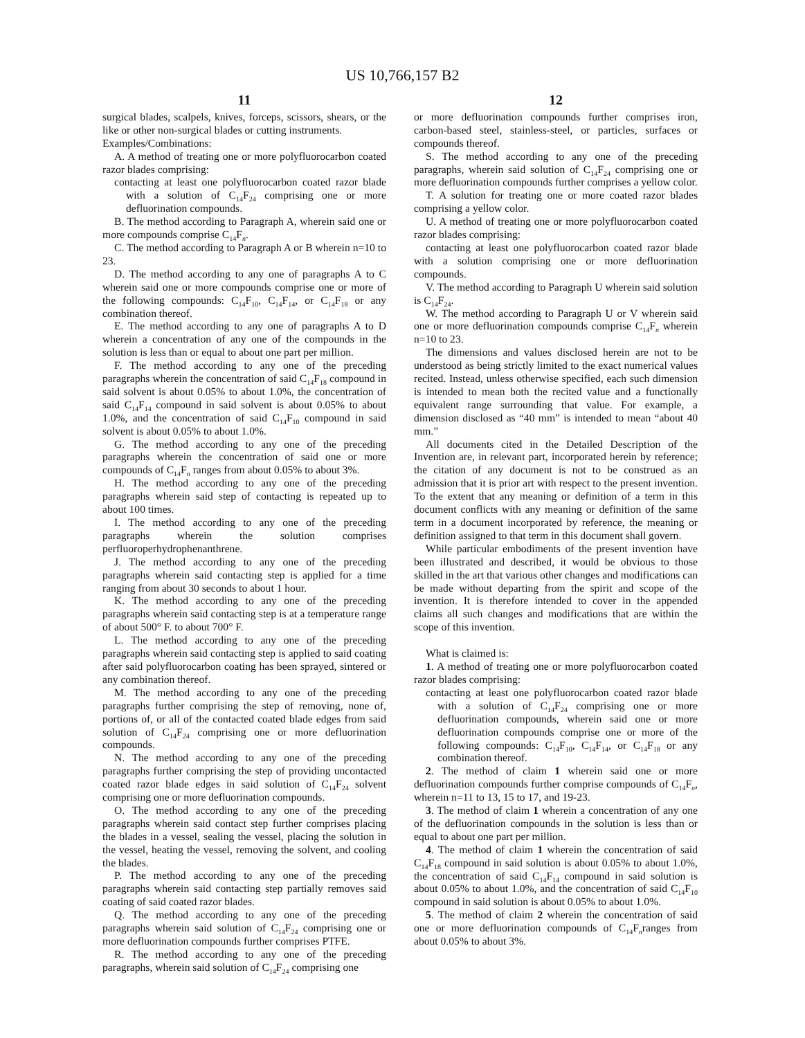US 10,766,157 B2
11
surgical blades, scalpels, knives, forceps, scissors, shears, or the like or other non-surgical blades or cutting instruments.
Examples/Combinations:
A. A method of treating one or more polyfluorocarbon coated razor blades comprising:
contacting at least one polyfluorocarbon coated razor blade with a solution of C<sub>14</sub>F<sub>24</sub> comprising one or more defluorination compounds.
B. The method according to Paragraph A, wherein said one or more compounds comprise C<sub>14</sub>F<sub>n</sub>.
C. The method according to Paragraph A or B wherein n=10 to 23.
D. The method according to any one of paragraphs A to C wherein said one or more compounds comprise one or more of the following compounds: C<sub>14</sub>F<sub>10</sub>, C<sub>14</sub>F<sub>14</sub>, or C<sub>14</sub>F<sub>18</sub> or any combination thereof.
E. The method according to any one of paragraphs A to D wherein a concentration of any one of the compounds in the solution is less than or equal to about one part per million.
F. The method according to any one of the preceding paragraphs wherein the concentration of said C<sub>14</sub>F<sub>18</sub> compound in said solvent is about 0.05% to about 1.0%, the concentration of said C<sub>14</sub>F<sub>14</sub> compound in said solvent is about 0.05% to about 1.0%, and the concentration of said C<sub>14</sub>F<sub>10</sub> compound in said solvent is about 0.05% to about 1.0%.
G. The method according to any one of the preceding paragraphs wherein the concentration of said one or more compounds of C<sub>14</sub>F<sub>n</sub> ranges from about 0.05% to about 3%.
H. The method according to any one of the preceding paragraphs wherein said step of contacting is repeated up to about 100 times.
I. The method according to any one of the preceding paragraphs wherein the solution comprises perfluoroperhydrophenanthrene.
J. The method according to any one of the preceding paragraphs wherein said contacting step is applied for a time ranging from about 30 seconds to about 1 hour.
K. The method according to any one of the preceding paragraphs wherein said contacting step is at a temperature range of about 500° F. to about 700° F.
L. The method according to any one of the preceding paragraphs wherein said contacting step is applied to said coating after said polyfluorocarbon coating has been sprayed, sintered or any combination thereof.
M. The method according to any one of the preceding paragraphs further comprising the step of removing, none of, portions of, or all of the contacted coated blade edges from said solution of C<sub>14</sub>F<sub>24</sub> comprising one or more defluorination compounds.
N. The method according to any one of the preceding paragraphs further comprising the step of providing uncontacted coated razor blade edges in said solution of C<sub>14</sub>F<sub>24</sub> solvent comprising one or more defluorination compounds.
O. The method according to any one of the preceding paragraphs wherein said contact step further comprises placing the blades in a vessel, sealing the vessel, placing the solution in the vessel, heating the vessel, removing the solvent, and cooling the blades.
P. The method according to any one of the preceding paragraphs wherein said contacting step partially removes said coating of said coated razor blades.
Q. The method according to any one of the preceding paragraphs wherein said solution of C<sub>14</sub>F<sub>24</sub> comprising one or more defluorination compounds further comprises PTFE.
R. The method according to any one of the preceding paragraphs, wherein said solution of C<sub>14</sub>F<sub>24</sub> comprising one
12
or more defluorination compounds further comprises iron, carbon-based steel, stainless-steel, or particles, surfaces or compounds thereof.
S. The method according to any one of the preceding paragraphs, wherein said solution of C<sub>14</sub>F<sub>24</sub> comprising one or more defluorination compounds further comprises a yellow color.
T. A solution for treating one or more coated razor blades comprising a yellow color.
U. A method of treating one or more polyfluorocarbon coated razor blades comprising:
contacting at least one polyfluorocarbon coated razor blade with a solution comprising one or more defluorination compounds.
V. The method according to Paragraph U wherein said solution is C<sub>14</sub>F<sub>24</sub>.
W. The method according to Paragraph U or V wherein said one or more defluorination compounds comprise C<sub>14</sub>F<sub>n</sub> wherein n=10 to 23.
The dimensions and values disclosed herein are not to be understood as being strictly limited to the exact numerical values recited. Instead, unless otherwise specified, each such dimension is intended to mean both the recited value and a functionally equivalent range surrounding that value. For example, a dimension disclosed as “40 mm” is intended to mean “about 40 mm.”
All documents cited in the Detailed Description of the Invention are, in relevant part, incorporated herein by reference; the citation of any document is not to be construed as an admission that it is prior art with respect to the present invention. To the extent that any meaning or definition of a term in this document conflicts with any meaning or definition of the same term in a document incorporated by reference, the meaning or definition assigned to that term in this document shall govern.
While particular embodiments of the present invention have been illustrated and described, it would be obvious to those skilled in the art that various other changes and modifications can be made without departing from the spirit and scope of the invention. It is therefore intended to cover in the appended claims all such changes and modifications that are within the scope of this invention.
What is claimed is:
1. A method of treating one or more polyfluorocarbon coated razor blades comprising:
contacting at least one polyfluorocarbon coated razor blade with a solution of C<sub>14</sub>F<sub>24</sub> comprising one or more defluorination compounds, wherein said one or more defluorination compounds comprise one or more of the following compounds: C<sub>14</sub>F<sub>10</sub>, C<sub>14</sub>F<sub>14</sub>, or C<sub>14</sub>F<sub>18</sub> or any combination thereof.
2. The method of claim 1 wherein said one or more defluorination compounds further comprise compounds of C<sub>14</sub>F<sub>n</sub>, wherein n=11 to 13, 15 to 17, and 19-23.
3. The method of claim 1 wherein a concentration of any one of the defluorination compounds in the solution is less than or equal to about one part per million.
4. The method of claim 1 wherein the concentration of said C<sub>14</sub>F<sub>18</sub> compound in said solution is about 0.05% to about 1.0%, the concentration of said C<sub>14</sub>F<sub>14</sub> compound in said solution is about 0.05% to about 1.0%, and the concentration of said C<sub>14</sub>F<sub>10</sub> compound in said solution is about 0.05% to about 1.0%.
5. The method of claim 2 wherein the concentration of said one or more defluorination compounds of C<sub>14</sub>F<sub>n</sub>ranges from about 0.05% to about 3%.